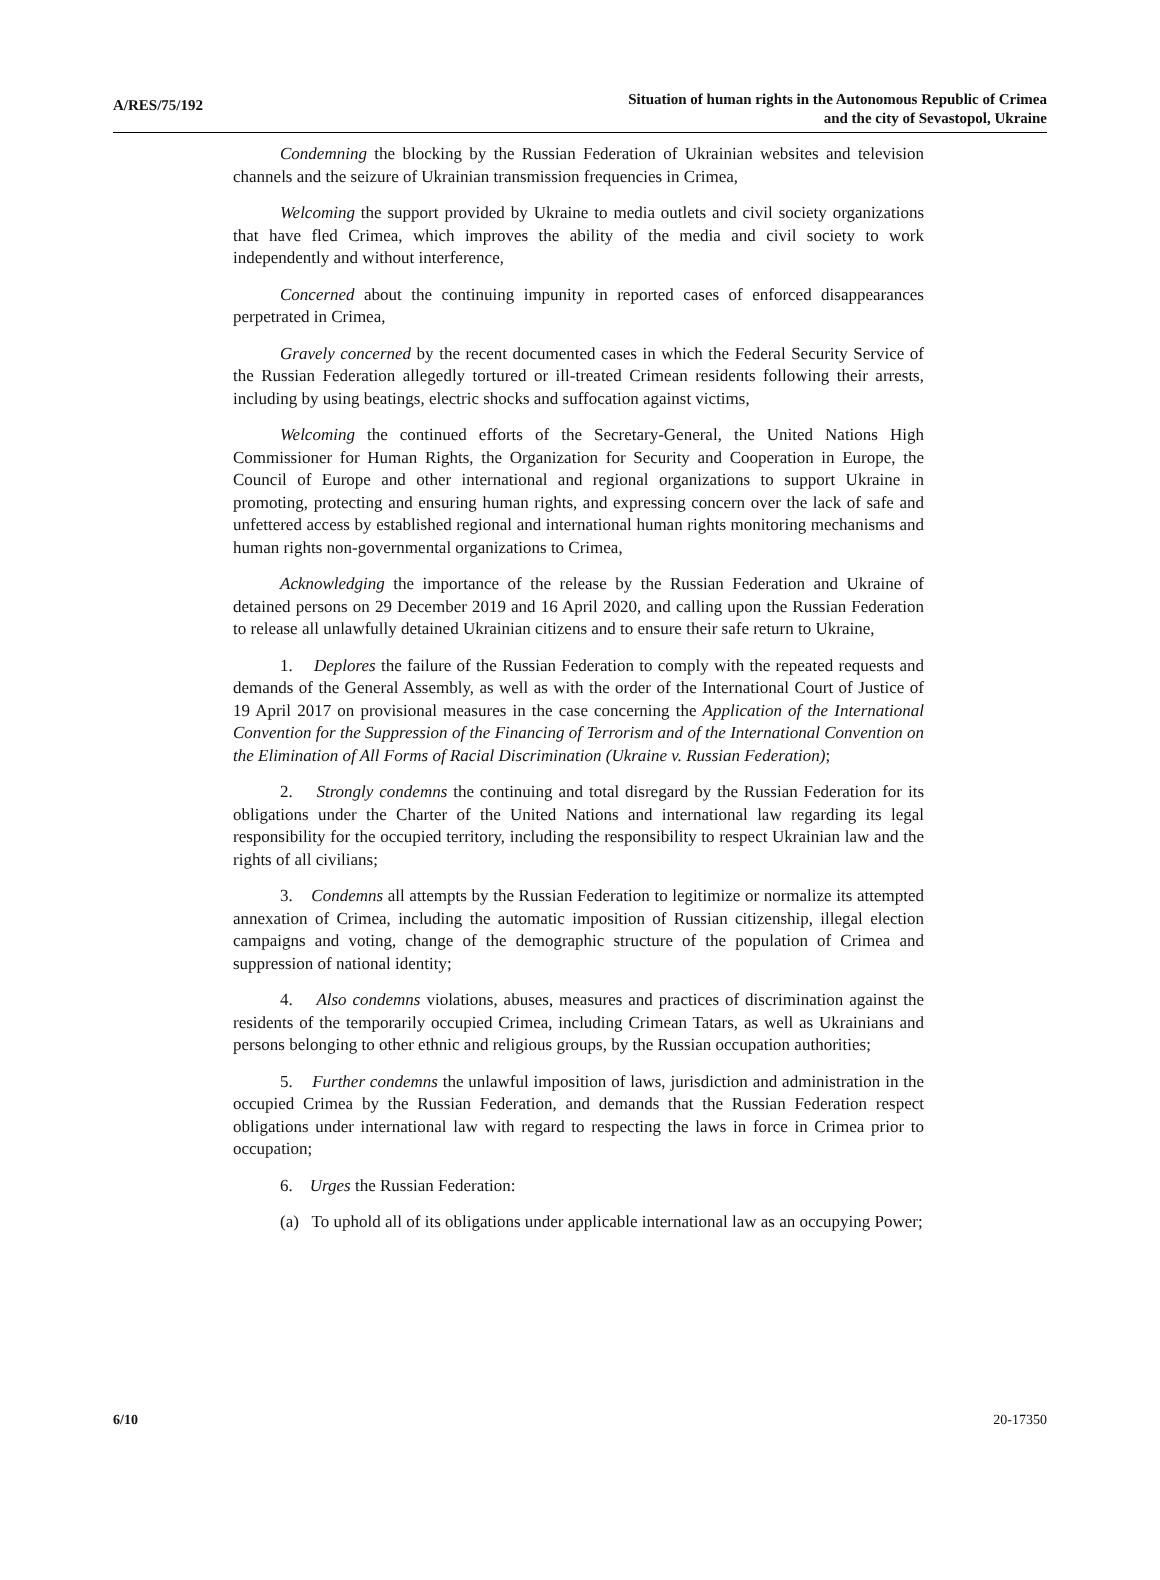A/RES/75/192
Situation of human rights in the Autonomous Republic of Crimea
and the city of Sevastopol, Ukraine
Condemning the blocking by the Russian Federation of Ukrainian websites and television channels and the seizure of Ukrainian transmission frequencies in Crimea,
Welcoming the support provided by Ukraine to media outlets and civil society organizations that have fled Crimea, which improves the ability of the media and civil society to work independently and without interference,
Concerned about the continuing impunity in reported cases of enforced disappearances perpetrated in Crimea,
Gravely concerned by the recent documented cases in which the Federal Security Service of the Russian Federation allegedly tortured or ill-treated Crimean residents following their arrests, including by using beatings, electric shocks and suffocation against victims,
Welcoming the continued efforts of the Secretary-General, the United Nations High Commissioner for Human Rights, the Organization for Security and Cooperation in Europe, the Council of Europe and other international and regional organizations to support Ukraine in promoting, protecting and ensuring human rights, and expressing concern over the lack of safe and unfettered access by established regional and international human rights monitoring mechanisms and human rights non-governmental organizations to Crimea,
Acknowledging the importance of the release by the Russian Federation and Ukraine of detained persons on 29 December 2019 and 16 April 2020, and calling upon the Russian Federation to release all unlawfully detained Ukrainian citizens and to ensure their safe return to Ukraine,
1. Deplores the failure of the Russian Federation to comply with the repeated requests and demands of the General Assembly, as well as with the order of the International Court of Justice of 19 April 2017 on provisional measures in the case concerning the Application of the International Convention for the Suppression of the Financing of Terrorism and of the International Convention on the Elimination of All Forms of Racial Discrimination (Ukraine v. Russian Federation);
2. Strongly condemns the continuing and total disregard by the Russian Federation for its obligations under the Charter of the United Nations and international law regarding its legal responsibility for the occupied territory, including the responsibility to respect Ukrainian law and the rights of all civilians;
3. Condemns all attempts by the Russian Federation to legitimize or normalize its attempted annexation of Crimea, including the automatic imposition of Russian citizenship, illegal election campaigns and voting, change of the demographic structure of the population of Crimea and suppression of national identity;
4. Also condemns violations, abuses, measures and practices of discrimination against the residents of the temporarily occupied Crimea, including Crimean Tatars, as well as Ukrainians and persons belonging to other ethnic and religious groups, by the Russian occupation authorities;
5. Further condemns the unlawful imposition of laws, jurisdiction and administration in the occupied Crimea by the Russian Federation, and demands that the Russian Federation respect obligations under international law with regard to respecting the laws in force in Crimea prior to occupation;
6. Urges the Russian Federation:
(a) To uphold all of its obligations under applicable international law as an occupying Power;
6/10 20-17350